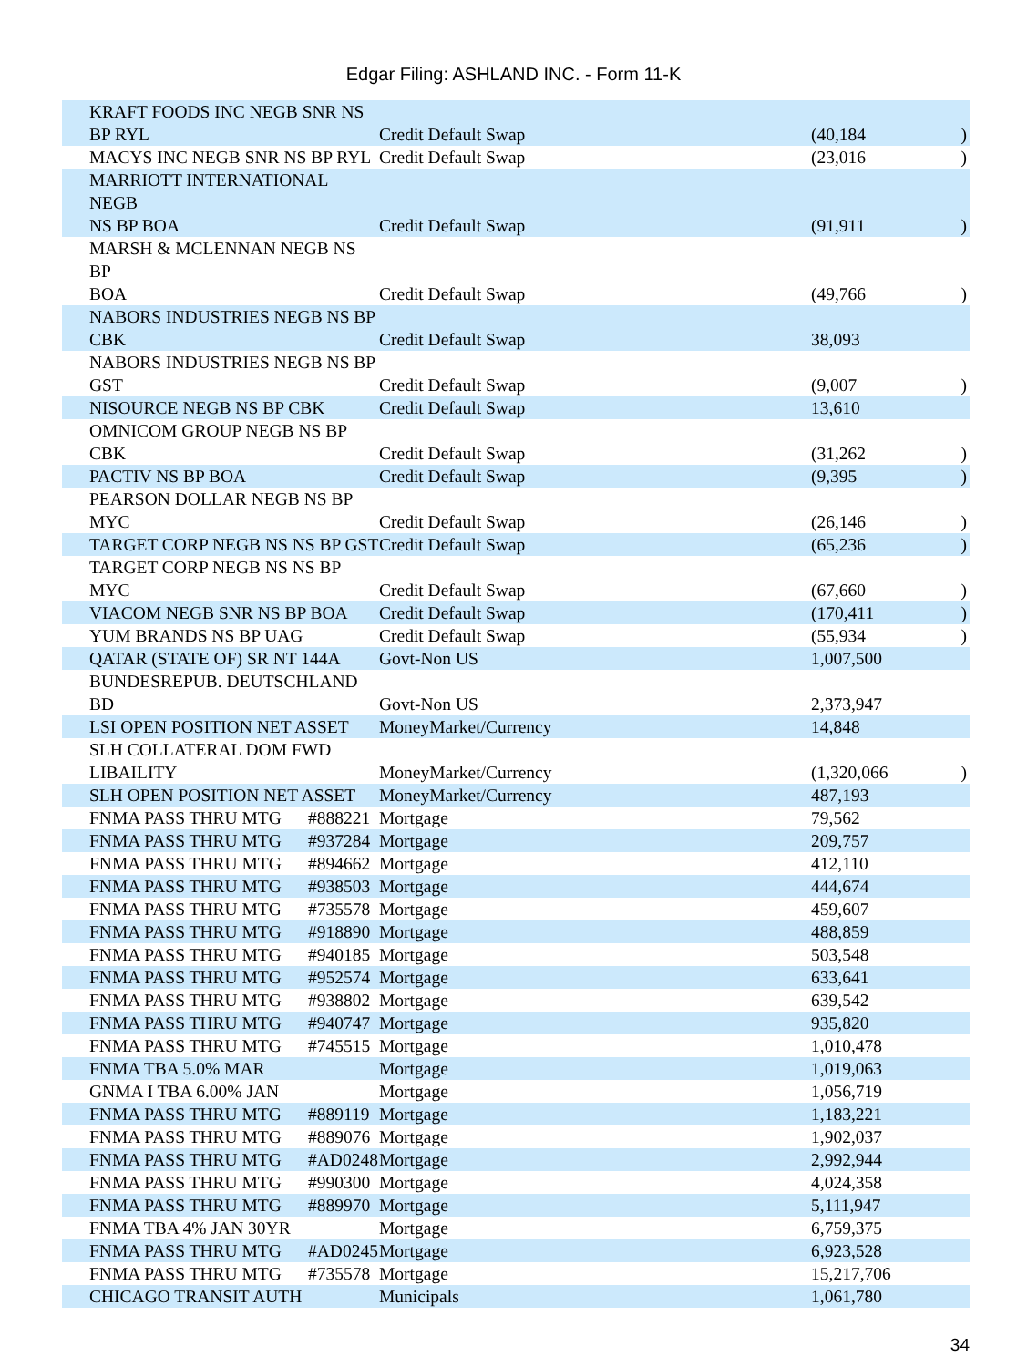Edgar Filing: ASHLAND INC. - Form 11-K
| KRAFT FOODS INC NEGB SNR NS BP RYL | Credit Default Swap | (40,184 | ) |
| MACYS INC NEGB SNR NS BP RYL | Credit Default Swap | (23,016 | ) |
| MARRIOTT INTERNATIONAL NEGB NS BP BOA | Credit Default Swap | (91,911 | ) |
| MARSH & MCLENNAN NEGB NS BP BOA | Credit Default Swap | (49,766 | ) |
| NABORS INDUSTRIES NEGB NS BP CBK | Credit Default Swap | 38,093 | |
| NABORS INDUSTRIES NEGB NS BP GST | Credit Default Swap | (9,007 | ) |
| NISOURCE NEGB NS BP CBK | Credit Default Swap | 13,610 | |
| OMNICOM GROUP NEGB NS BP CBK | Credit Default Swap | (31,262 | ) |
| PACTIV NS BP BOA | Credit Default Swap | (9,395 | ) |
| PEARSON DOLLAR NEGB NS BP MYC | Credit Default Swap | (26,146 | ) |
| TARGET CORP NEGB NS NS BP GST | Credit Default Swap | (65,236 | ) |
| TARGET CORP NEGB NS NS BP MYC | Credit Default Swap | (67,660 | ) |
| VIACOM NEGB SNR NS BP BOA | Credit Default Swap | (170,411 | ) |
| YUM BRANDS NS BP UAG | Credit Default Swap | (55,934 | ) |
| QATAR (STATE OF) SR NT 144A | Govt-Non US | 1,007,500 | |
| BUNDESREPUB. DEUTSCHLAND BD | Govt-Non US | 2,373,947 | |
| LSI OPEN POSITION NET ASSET | MoneyMarket/Currency | 14,848 | |
| SLH COLLATERAL DOM FWD LIBAILITY | MoneyMarket/Currency | (1,320,066 | ) |
| SLH OPEN POSITION NET ASSET | MoneyMarket/Currency | 487,193 | |
| FNMA PASS THRU MTG #888221 | Mortgage | 79,562 | |
| FNMA PASS THRU MTG #937284 | Mortgage | 209,757 | |
| FNMA PASS THRU MTG #894662 | Mortgage | 412,110 | |
| FNMA PASS THRU MTG #938503 | Mortgage | 444,674 | |
| FNMA PASS THRU MTG #735578 | Mortgage | 459,607 | |
| FNMA PASS THRU MTG #918890 | Mortgage | 488,859 | |
| FNMA PASS THRU MTG #940185 | Mortgage | 503,548 | |
| FNMA PASS THRU MTG #952574 | Mortgage | 633,641 | |
| FNMA PASS THRU MTG #938802 | Mortgage | 639,542 | |
| FNMA PASS THRU MTG #940747 | Mortgage | 935,820 | |
| FNMA PASS THRU MTG #745515 | Mortgage | 1,010,478 | |
| FNMA TBA 5.0% MAR | Mortgage | 1,019,063 | |
| GNMA I TBA 6.00% JAN | Mortgage | 1,056,719 | |
| FNMA PASS THRU MTG #889119 | Mortgage | 1,183,221 | |
| FNMA PASS THRU MTG #889076 | Mortgage | 1,902,037 | |
| FNMA PASS THRU MTG #AD0248 | Mortgage | 2,992,944 | |
| FNMA PASS THRU MTG #990300 | Mortgage | 4,024,358 | |
| FNMA PASS THRU MTG #889970 | Mortgage | 5,111,947 | |
| FNMA TBA 4% JAN 30YR | Mortgage | 6,759,375 | |
| FNMA PASS THRU MTG #AD0245 | Mortgage | 6,923,528 | |
| FNMA PASS THRU MTG #735578 | Mortgage | 15,217,706 | |
| CHICAGO TRANSIT AUTH | Municipals | 1,061,780 | |
34